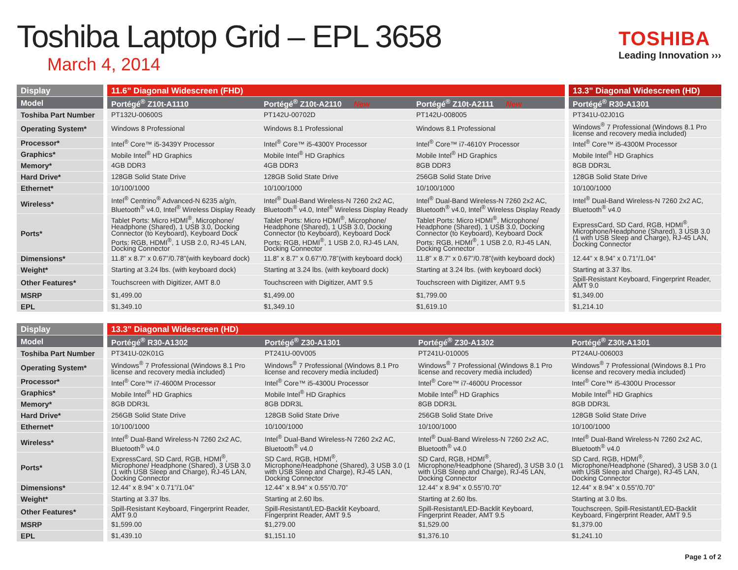Toshiba Laptop Grid – EPL 3658
March 4, 2014
TOSHIBA
Leading Innovation ›››
| Display | | 11.6” Diagonal Widescreen (FHD) | | | | 13.3” Diagonal Widescreen (HD) |
| Model | | Portégé<sup>®</sup> Z10t-A1110 | Portégé<sup>®</sup> Z10t-A2110 New | Portégé<sup>®</sup> Z10t-A2111 New | | Portégé<sup>®</sup> R30-A1301 |
| Toshiba Part Number | | PT132U-00600S | PT142U-00702D | PT142U-008005 | | PT341U-02J01G |
| Operating System* | | Windows 8 Professional | Windows 8.1 Professional | Windows 8.1 Professional | | Windows<sup>®</sup> 7 Professional (Windows 8.1 Pro license and recovery media included) |
| Processor* | | Intel<sup>®</sup> Core™ i5-3439Y Processor | Intel<sup>®</sup> Core™ i5-4300Y Processor | Intel<sup>®</sup> Core™ i7-4610Y Processor | | Intel<sup>®</sup> Core™ i5-4300M Processor |
| Graphics* | | Mobile Intel<sup>®</sup> HD Graphics | Mobile Intel<sup>®</sup> HD Graphics | Mobile Intel<sup>®</sup> HD Graphics | | Mobile Intel<sup>®</sup> HD Graphics |
| Memory* | | 4GB DDR3 | 4GB DDR3 | 8GB DDR3 | | 8GB DDR3L |
| Hard Drive* | | 128GB Solid State Drive | 128GB Solid State Drive | 256GB Solid State Drive | | 128GB Solid State Drive |
| Ethernet* | | 10/100/1000 | 10/100/1000 | 10/100/1000 | | 10/100/1000 |
| Wireless* | | Intel<sup>®</sup> Centrino<sup>®</sup> Advanced-N 6235 a/g/n, Bluetooth<sup>®</sup> v4.0, Intel<sup>®</sup> Wireless Display Ready | Intel<sup>®</sup> Dual-Band Wireless-N 7260 2x2 AC, Bluetooth<sup>®</sup> v4.0, Intel<sup>®</sup> Wireless Display Ready | Intel<sup>®</sup> Dual-Band Wireless-N 7260 2x2 AC, Bluetooth<sup>®</sup> v4.0, Intel<sup>®</sup> Wireless Display Ready | | Intel<sup>®</sup> Dual-Band Wireless-N 7260 2x2 AC, Bluetooth<sup>®</sup> v4.0 |
| Ports* | | Tablet Ports: Micro HDMI<sup>®</sup>, Microphone/ Headphone (Shared), 1 USB 3.0, Docking Connector (to Keyboard), Keyboard Dock Ports: RGB, HDMI<sup>®</sup>, 1 USB 2.0, RJ-45 LAN, Docking Connector | Tablet Ports: Micro HDMI<sup>®</sup>, Microphone/ Headphone (Shared), 1 USB 3.0, Docking Connector (to Keyboard), Keyboard Dock Ports: RGB, HDMI<sup>®</sup>, 1 USB 2.0, RJ-45 LAN, Docking Connector | Tablet Ports: Micro HDMI<sup>®</sup>, Microphone/ Headphone (Shared), 1 USB 3.0, Docking Connector (to Keyboard), Keyboard Dock Ports: RGB, HDMI<sup>®</sup>, 1 USB 2.0, RJ-45 LAN, Docking Connector | | ExpressCard, SD Card, RGB, HDMI<sup>®</sup>, Microphone/Headphone (Shared), 3 USB 3.0 (1 with USB Sleep and Charge), RJ-45 LAN, Docking Connector |
| Dimensions* | | 11.8” x 8.7” x 0.67”/0.78”(with keyboard dock) | 11.8” x 8.7” x 0.67”/0.78”(with keyboard dock) | 11.8” x 8.7” x 0.67”/0.78”(with keyboard dock) | | 12.44” x 8.94” x 0.71”/1.04” |
| Weight* | | Starting at 3.24 lbs. (with keyboard dock) | Starting at 3.24 lbs. (with keyboard dock) | Starting at 3.24 lbs. (with keyboard dock) | | Starting at 3.37 lbs. |
| Other Features* | | Touchscreen with Digitizer, AMT 8.0 | Touchscreen with Digitizer, AMT 9.5 | Touchscreen with Digitizer, AMT 9.5 | | Spill-Resistant Keyboard, Fingerprint Reader, AMT 9.0 |
| MSRP | | $1,499.00 | $1,499.00 | $1,799.00 | | $1,349.00 |
| EPL | | $1,349.10 | $1,349.10 | $1,619.10 | | $1,214.10 |
| Display | | 13.3” Diagonal Widescreen (HD) | | | |
| Model | | Portégé<sup>®</sup> R30-A1302 | Portégé<sup>®</sup> Z30-A1301 | Portégé<sup>®</sup> Z30-A1302 | Portégé<sup>®</sup> Z30t-A1301 |
| Toshiba Part Number | | PT341U-02K01G | PT241U-00V005 | PT241U-010005 | PT24AU-006003 |
| Operating System* | | Windows<sup>®</sup> 7 Professional (Windows 8.1 Pro license and recovery media included) | Windows<sup>®</sup> 7 Professional (Windows 8.1 Pro license and recovery media included) | Windows<sup>®</sup> 7 Professional (Windows 8.1 Pro license and recovery media included) | Windows<sup>®</sup> 7 Professional (Windows 8.1 Pro license and recovery media included) |
| Processor* | | Intel<sup>®</sup> Core™ i7-4600M Processor | Intel<sup>®</sup> Core™ i5-4300U Processor | Intel<sup>®</sup> Core™ i7-4600U Processor | Intel<sup>®</sup> Core™ i5-4300U Processor |
| Graphics* | | Mobile Intel<sup>®</sup> HD Graphics | Mobile Intel<sup>®</sup> HD Graphics | Mobile Intel<sup>®</sup> HD Graphics | Mobile Intel<sup>®</sup> HD Graphics |
| Memory* | | 8GB DDR3L | 8GB DDR3L | 8GB DDR3L | 8GB DDR3L |
| Hard Drive* | | 256GB Solid State Drive | 128GB Solid State Drive | 256GB Solid State Drive | 128GB Solid State Drive |
| Ethernet* | | 10/100/1000 | 10/100/1000 | 10/100/1000 | 10/100/1000 |
| Wireless* | | Intel<sup>®</sup> Dual-Band Wireless-N 7260 2x2 AC, Bluetooth<sup>®</sup> v4.0 | Intel<sup>®</sup> Dual-Band Wireless-N 7260 2x2 AC, Bluetooth<sup>®</sup> v4.0 | Intel<sup>®</sup> Dual-Band Wireless-N 7260 2x2 AC, Bluetooth<sup>®</sup> v4.0 | Intel<sup>®</sup> Dual-Band Wireless-N 7260 2x2 AC, Bluetooth<sup>®</sup> v4.0 |
| Ports* | | ExpressCard, SD Card, RGB, HDMI<sup>®</sup>, Microphone/ Headphone (Shared), 3 USB 3.0 (1 with USB Sleep and Charge), RJ-45 LAN, Docking Connector | SD Card, RGB, HDMI<sup>®</sup>, Microphone/Headphone (Shared), 3 USB 3.0 (1 with USB Sleep and Charge), RJ-45 LAN, Docking Connector | SD Card, RGB, HDMI<sup>®</sup>, Microphone/Headphone (Shared), 3 USB 3.0 (1 with USB Sleep and Charge), RJ-45 LAN, Docking Connector | SD Card, RGB, HDMI<sup>®</sup>, Microphone/Headphone (Shared), 3 USB 3.0 (1 with USB Sleep and Charge), RJ-45 LAN, Docking Connector |
| Dimensions* | | 12.44” x 8.94” x 0.71”/1.04” | 12.44” x 8.94” x 0.55”/0.70” | 12.44” x 8.94” x 0.55”/0.70” | 12.44” x 8.94” x 0.55”/0.70” |
| Weight* | | Starting at 3.37 lbs. | Starting at 2.60 lbs. | Starting at 2.60 lbs. | Starting at 3.0 lbs. |
| Other Features* | | Spill-Resistant Keyboard, Fingerprint Reader, AMT 9.0 | Spill-Resistant/LED-Backlit Keyboard, Fingerprint Reader, AMT 9.5 | Spill-Resistant/LED-Backlit Keyboard, Fingerprint Reader, AMT 9.5 | Touchscreen, Spill-Resistant/LED-Backlit Keyboard, Fingerprint Reader, AMT 9.5 |
| MSRP | | $1,599.00 | $1,279.00 | $1,529.00 | $1,379.00 |
| EPL | | $1,439.10 | $1,151.10 | $1,376.10 | $1,241.10 |
Page 1 of 2